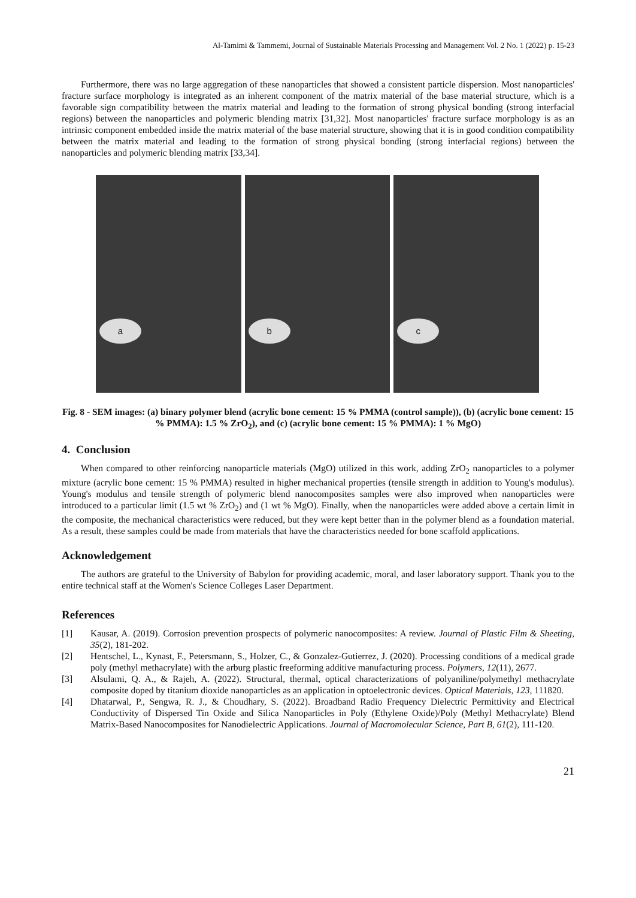Al-Tamimi & Tammemi, Journal of Sustainable Materials Processing and Management Vol. 2 No. 1 (2022) p. 15-23
Furthermore, there was no large aggregation of these nanoparticles that showed a consistent particle dispersion. Most nanoparticles' fracture surface morphology is integrated as an inherent component of the matrix material of the base material structure, which is a favorable sign compatibility between the matrix material and leading to the formation of strong physical bonding (strong interfacial regions) between the nanoparticles and polymeric blending matrix [31,32]. Most nanoparticles' fracture surface morphology is as an intrinsic component embedded inside the matrix material of the base material structure, showing that it is in good condition compatibility between the matrix material and leading to the formation of strong physical bonding (strong interfacial regions) between the nanoparticles and polymeric blending matrix [33,34].
a
b
c
Fig. 8 - SEM images: (a) binary polymer blend (acrylic bone cement: 15 % PMMA (control sample)), (b) (acrylic bone cement: 15 % PMMA): 1.5 % ZrO<sub>2</sub>), and (c) (acrylic bone cement: 15 % PMMA): 1 % MgO)
4. Conclusion
When compared to other reinforcing nanoparticle materials (MgO) utilized in this work, adding ZrO<sub>2</sub> nanoparticles to a polymer mixture (acrylic bone cement: 15 % PMMA) resulted in higher mechanical properties (tensile strength in addition to Young's modulus). Young's modulus and tensile strength of polymeric blend nanocomposites samples were also improved when nanoparticles were introduced to a particular limit (1.5 wt % ZrO<sub>2</sub>) and (1 wt % MgO). Finally, when the nanoparticles were added above a certain limit in the composite, the mechanical characteristics were reduced, but they were kept better than in the polymer blend as a foundation material. As a result, these samples could be made from materials that have the characteristics needed for bone scaffold applications.
Acknowledgement
The authors are grateful to the University of Babylon for providing academic, moral, and laser laboratory support. Thank you to the entire technical staff at the Women's Science Colleges Laser Department.
References
[1] Kausar, A. (2019). Corrosion prevention prospects of polymeric nanocomposites: A review. Journal of Plastic Film & Sheeting, 35(2), 181-202.
[2] Hentschel, L., Kynast, F., Petersmann, S., Holzer, C., & Gonzalez-Gutierrez, J. (2020). Processing conditions of a medical grade poly (methyl methacrylate) with the arburg plastic freeforming additive manufacturing process. Polymers, 12(11), 2677.
[3] Alsulami, Q. A., & Rajeh, A. (2022). Structural, thermal, optical characterizations of polyaniline/polymethyl methacrylate composite doped by titanium dioxide nanoparticles as an application in optoelectronic devices. Optical Materials, 123, 111820.
[4] Dhatarwal, P., Sengwa, R. J., & Choudhary, S. (2022). Broadband Radio Frequency Dielectric Permittivity and Electrical Conductivity of Dispersed Tin Oxide and Silica Nanoparticles in Poly (Ethylene Oxide)/Poly (Methyl Methacrylate) Blend Matrix-Based Nanocomposites for Nanodielectric Applications. Journal of Macromolecular Science, Part B, 61(2), 111-120.
21